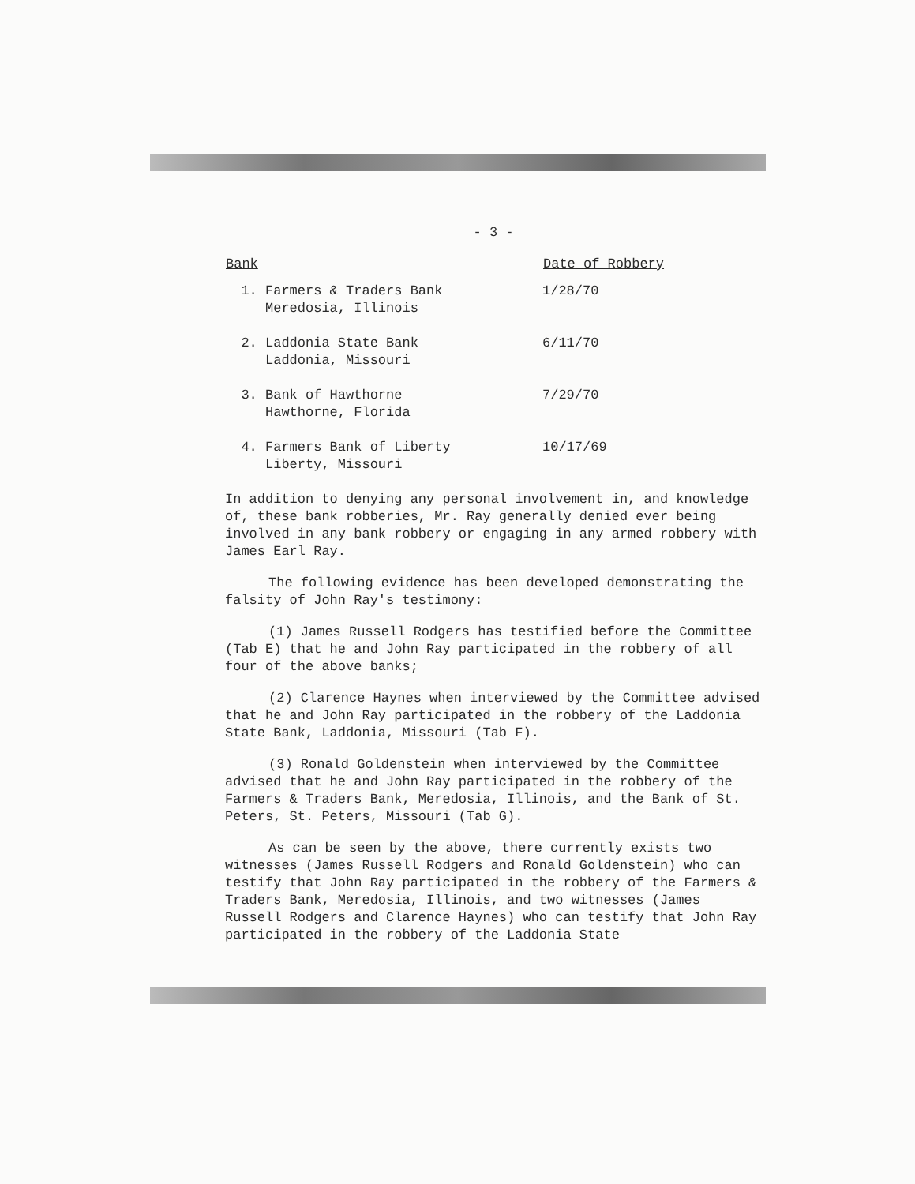- 3 -
| Bank | Date of Robbery |
| --- | --- |
| 1. Farmers & Traders Bank Meredosia, Illinois | 1/28/70 |
| 2. Laddonia State Bank Laddonia, Missouri | 6/11/70 |
| 3. Bank of Hawthorne Hawthorne, Florida | 7/29/70 |
| 4. Farmers Bank of Liberty Liberty, Missouri | 10/17/69 |
In addition to denying any personal involvement in, and knowledge of, these bank robberies, Mr. Ray generally denied ever being involved in any bank robbery or engaging in any armed robbery with James Earl Ray.
The following evidence has been developed demonstrating the falsity of John Ray's testimony:
(1) James Russell Rodgers has testified before the Committee (Tab E) that he and John Ray participated in the robbery of all four of the above banks;
(2) Clarence Haynes when interviewed by the Committee advised that he and John Ray participated in the robbery of the Laddonia State Bank, Laddonia, Missouri (Tab F).
(3) Ronald Goldenstein when interviewed by the Committee advised that he and John Ray participated in the robbery of the Farmers & Traders Bank, Meredosia, Illinois, and the Bank of St. Peters, St. Peters, Missouri (Tab G).
As can be seen by the above, there currently exists two witnesses (James Russell Rodgers and Ronald Goldenstein) who can testify that John Ray participated in the robbery of the Farmers & Traders Bank, Meredosia, Illinois, and two witnesses (James Russell Rodgers and Clarence Haynes) who can testify that John Ray participated in the robbery of the Laddonia State